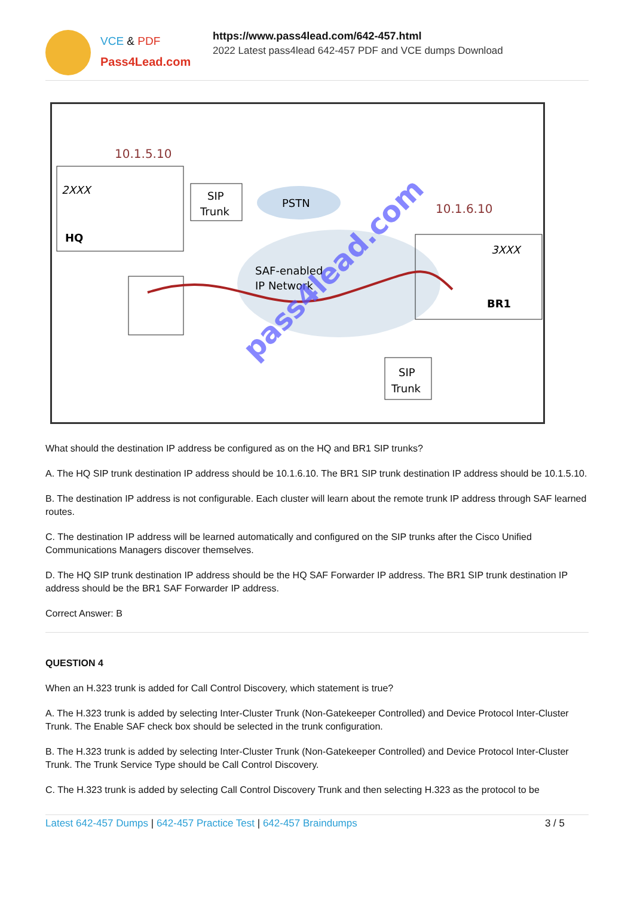VCE & PDF
Pass4Lead.com
https://www.pass4lead.com/642-457.html
2022 Latest pass4lead 642-457 PDF and VCE dumps Download
10.1.5.10
2XXX
HQ
SIP
Trunk
PSTN
10.1.6.10
SAF-enabled
IP Network
3XXX
BR1
SIP
Trunk
pass4lead.com
What should the destination IP address be configured as on the HQ and BR1 SIP trunks?
A. The HQ SIP trunk destination IP address should be 10.1.6.10. The BR1 SIP trunk destination IP address should be 10.1.5.10.
B. The destination IP address is not configurable. Each cluster will learn about the remote trunk IP address through SAF learned routes.
C. The destination IP address will be learned automatically and configured on the SIP trunks after the Cisco Unified Communications Managers discover themselves.
D. The HQ SIP trunk destination IP address should be the HQ SAF Forwarder IP address. The BR1 SIP trunk destination IP address should be the BR1 SAF Forwarder IP address.
Correct Answer: B
QUESTION 4
When an H.323 trunk is added for Call Control Discovery, which statement is true?
A. The H.323 trunk is added by selecting Inter-Cluster Trunk (Non-Gatekeeper Controlled) and Device Protocol Inter-Cluster Trunk. The Enable SAF check box should be selected in the trunk configuration.
B. The H.323 trunk is added by selecting Inter-Cluster Trunk (Non-Gatekeeper Controlled) and Device Protocol Inter-Cluster Trunk. The Trunk Service Type should be Call Control Discovery.
C. The H.323 trunk is added by selecting Call Control Discovery Trunk and then selecting H.323 as the protocol to be
Latest 642-457 Dumps | 642-457 Practice Test | 642-457 Braindumps
3 / 5